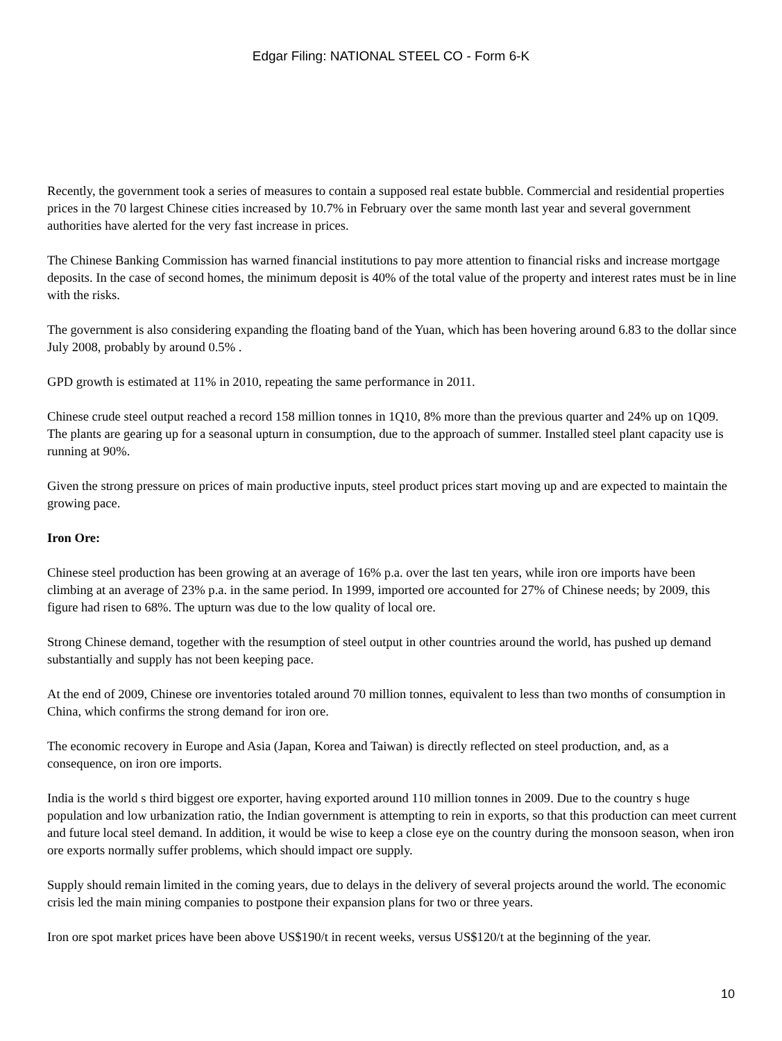Edgar Filing: NATIONAL STEEL CO - Form 6-K
Recently, the government took a series of measures to contain a supposed real estate bubble. Commercial and residential properties prices in the 70 largest Chinese cities increased by 10.7% in February over the same month last year and several government authorities have alerted for the very fast increase in prices.
The Chinese Banking Commission has warned financial institutions to pay more attention to financial risks and increase mortgage deposits. In the case of second homes, the minimum deposit is 40% of the total value of the property and interest rates must be in line with the risks.
The government is also considering expanding the floating band of the Yuan, which has been hovering around 6.83 to the dollar since July 2008, probably by around 0.5% .
GPD growth is estimated at 11% in 2010, repeating the same performance in 2011.
Chinese crude steel output reached a record 158 million tonnes in 1Q10, 8% more than the previous quarter and 24% up on 1Q09. The plants are gearing up for a seasonal upturn in consumption, due to the approach of summer. Installed steel plant capacity use is running at 90%.
Given the strong pressure on prices of main productive inputs, steel product prices start moving up and are expected to maintain the growing pace.
Iron Ore:
Chinese steel production has been growing at an average of 16% p.a. over the last ten years, while iron ore imports have been climbing at an average of 23% p.a. in the same period. In 1999, imported ore accounted for 27% of Chinese needs; by 2009, this figure had risen to 68%. The upturn was due to the low quality of local ore.
Strong Chinese demand, together with the resumption of steel output in other countries around the world, has pushed up demand substantially and supply has not been keeping pace.
At the end of 2009, Chinese ore inventories totaled around 70 million tonnes, equivalent to less than two months of consumption in China, which confirms the strong demand for iron ore.
The economic recovery in Europe and Asia (Japan, Korea and Taiwan) is directly reflected on steel production, and, as a consequence, on iron ore imports.
India is the world s third biggest ore exporter, having exported around 110 million tonnes in 2009. Due to the country s huge population and low urbanization ratio, the Indian government is attempting to rein in exports, so that this production can meet current and future local steel demand. In addition, it would be wise to keep a close eye on the country during the monsoon season, when iron ore exports normally suffer problems, which should impact ore supply.
Supply should remain limited in the coming years, due to delays in the delivery of several projects around the world. The economic crisis led the main mining companies to postpone their expansion plans for two or three years.
Iron ore spot market prices have been above US$190/t in recent weeks, versus US$120/t at the beginning of the year.
10